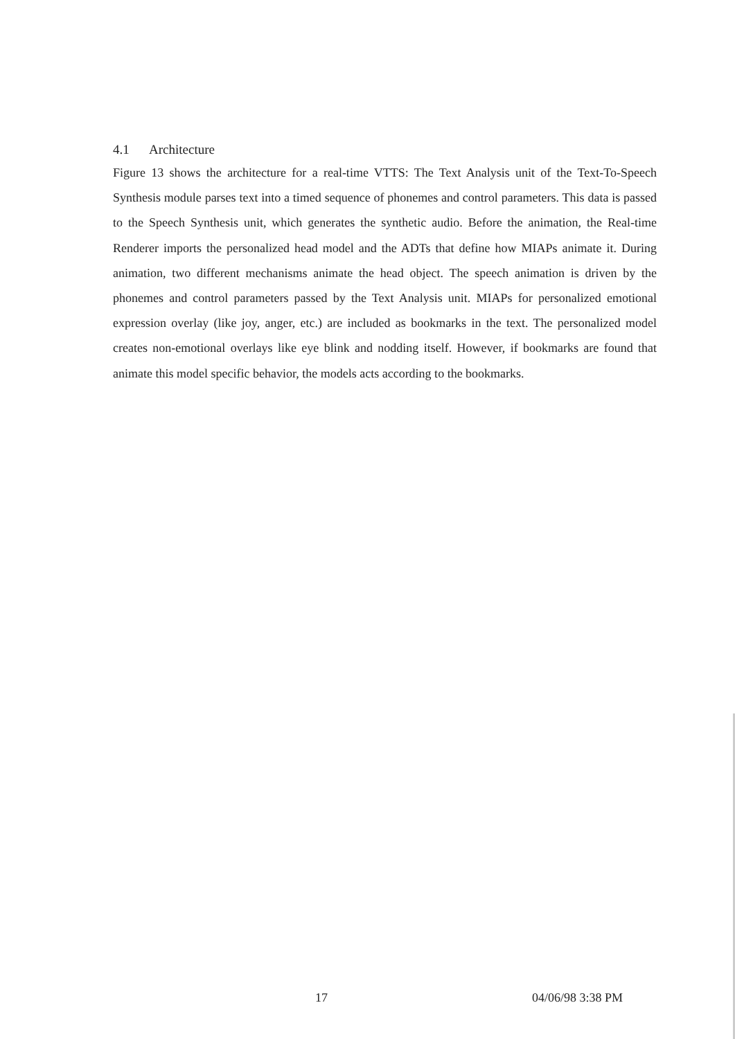4.1 Architecture
Figure 13 shows the architecture for a real-time VTTS: The Text Analysis unit of the Text-To-Speech Synthesis module parses text into a timed sequence of phonemes and control parameters. This data is passed to the Speech Synthesis unit, which generates the synthetic audio. Before the animation, the Real-time Renderer imports the personalized head model and the ADTs that define how MIAPs animate it. During animation, two different mechanisms animate the head object. The speech animation is driven by the phonemes and control parameters passed by the Text Analysis unit. MIAPs for personalized emotional expression overlay (like joy, anger, etc.) are included as bookmarks in the text. The personalized model creates non-emotional overlays like eye blink and nodding itself. However, if bookmarks are found that animate this model specific behavior, the models acts according to the bookmarks.
17 04/06/98 3:38 PM